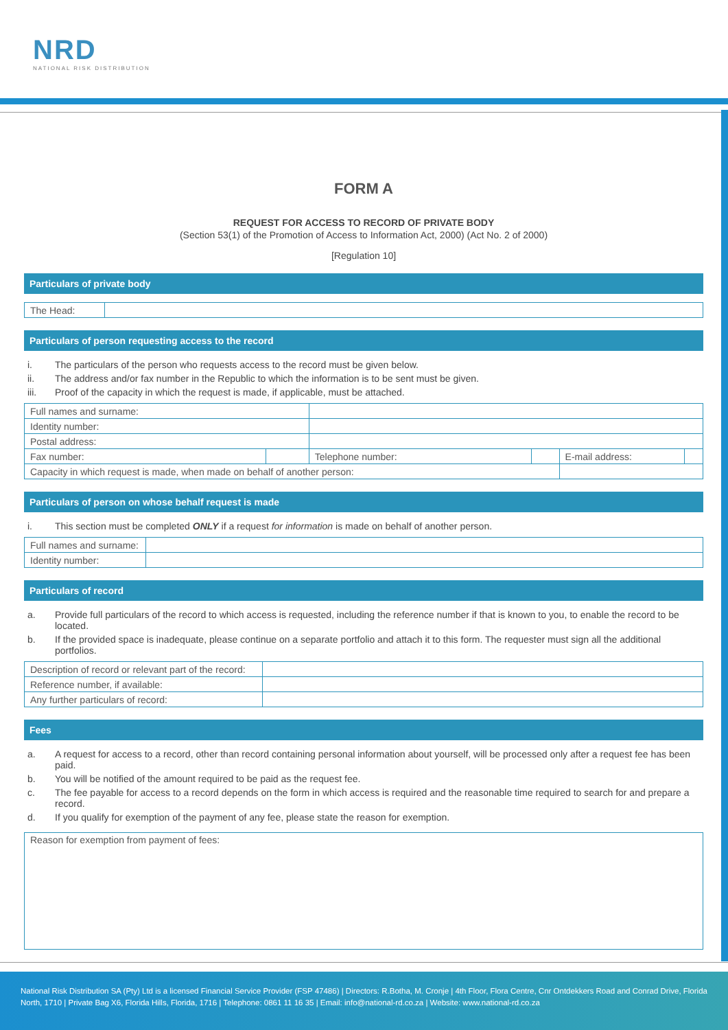NRD
NATIONAL RISK DISTRIBUTION
FORM A
REQUEST FOR ACCESS TO RECORD OF PRIVATE BODY
(Section 53(1) of the Promotion of Access to Information Act, 2000) (Act No. 2 of 2000)
[Regulation 10]
Particulars of private body
| The Head: | |
Particulars of person requesting access to the record
i. The particulars of the person who requests access to the record must be given below.
ii. The address and/or fax number in the Republic to which the information is to be sent must be given.
iii. Proof of the capacity in which the request is made, if applicable, must be attached.
| Full names and surname: | | | | | |
| Identity number: | | | | | |
| Postal address: | | | | | |
| Fax number: | | Telephone number: | | E-mail address: | |
| Capacity in which request is made, when made on behalf of another person: | | | | | |
Particulars of person on whose behalf request is made
i. This section must be completed ONLY if a request for information is made on behalf of another person.
| Full names and surname: | |
| Identity number: | |
Particulars of record
a. Provide full particulars of the record to which access is requested, including the reference number if that is known to you, to enable the record to be located.
b. If the provided space is inadequate, please continue on a separate portfolio and attach it to this form. The requester must sign all the additional portfolios.
| Description of record or relevant part of the record: | |
| Reference number, if available: | |
| Any further particulars of record: | |
Fees
a. A request for access to a record, other than record containing personal information about yourself, will be processed only after a request fee has been paid.
b. You will be notified of the amount required to be paid as the request fee.
c. The fee payable for access to a record depends on the form in which access is required and the reasonable time required to search for and prepare a record.
d. If you qualify for exemption of the payment of any fee, please state the reason for exemption.
| Reason for exemption from payment of fees: |
National Risk Distribution SA (Pty) Ltd is a licensed Financial Service Provider (FSP 47486) | Directors: R.Botha, M. Cronje | 4th Floor, Flora Centre, Cnr Ontdekkers Road and Conrad Drive, Florida North, 1710 | Private Bag X6, Florida Hills, Florida, 1716 | Telephone: 0861 11 16 35 | Email: info@national-rd.co.za | Website: www.national-rd.co.za